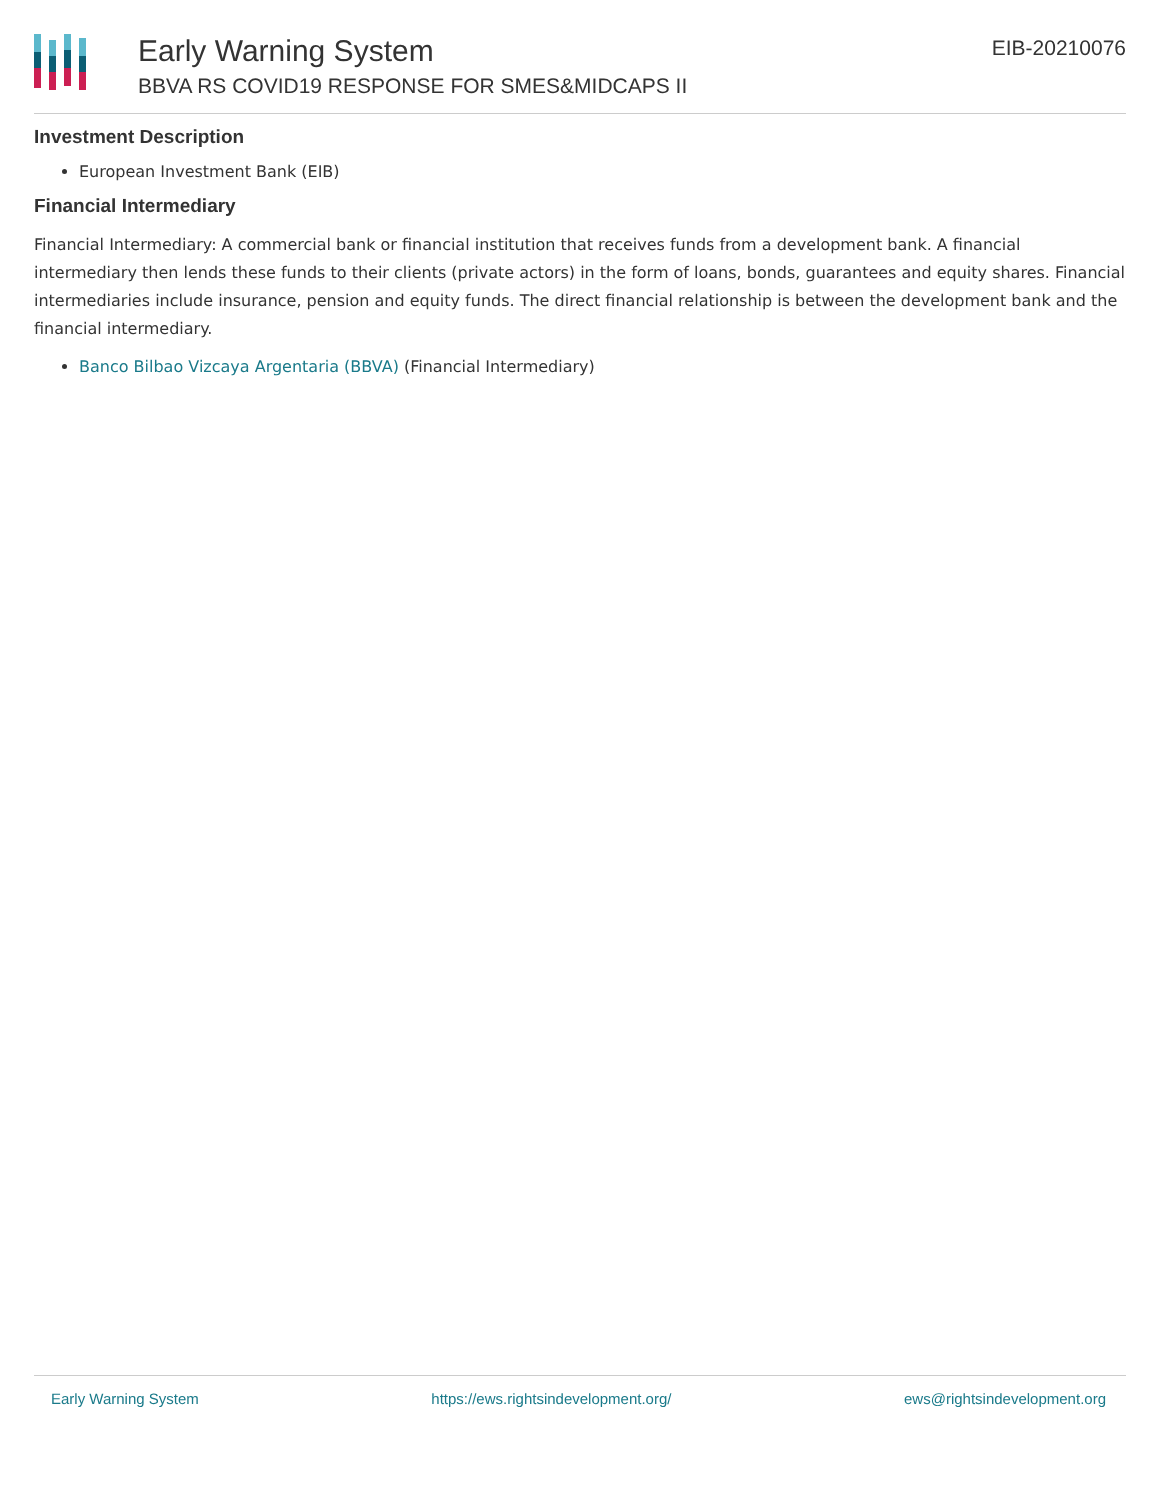Early Warning System
BBVA RS COVID19 RESPONSE FOR SMES&MIDCAPS II
EIB-20210076
Investment Description
European Investment Bank (EIB)
Financial Intermediary
Financial Intermediary: A commercial bank or financial institution that receives funds from a development bank. A financial intermediary then lends these funds to their clients (private actors) in the form of loans, bonds, guarantees and equity shares. Financial intermediaries include insurance, pension and equity funds. The direct financial relationship is between the development bank and the financial intermediary.
Banco Bilbao Vizcaya Argentaria (BBVA) (Financial Intermediary)
Early Warning System https://ews.rightsindevelopment.org/ ews@rightsindevelopment.org